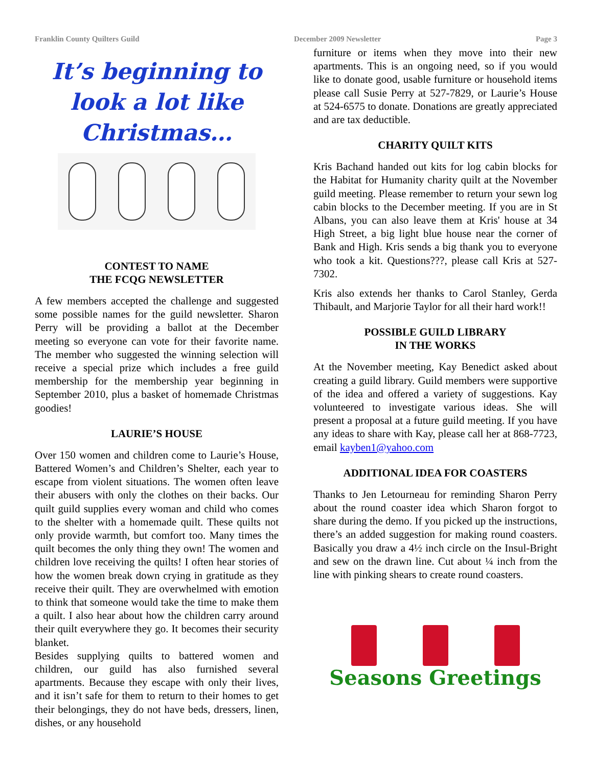Franklin County Quilters Guild December 2009 Newsletter Page 3
It’s beginning to look a lot like Christmas…
CONTEST TO NAME
THE FCQG NEWSLETTER
A few members accepted the challenge and suggested some possible names for the guild newsletter. Sharon Perry will be providing a ballot at the December meeting so everyone can vote for their favorite name. The member who suggested the winning selection will receive a special prize which includes a free guild membership for the membership year beginning in September 2010, plus a basket of homemade Christmas goodies!
LAURIE’S HOUSE
Over 150 women and children come to Laurie’s House, Battered Women’s and Children’s Shelter, each year to escape from violent situations. The women often leave their abusers with only the clothes on their backs. Our quilt guild supplies every woman and child who comes to the shelter with a homemade quilt. These quilts not only provide warmth, but comfort too. Many times the quilt becomes the only thing they own! The women and children love receiving the quilts! I often hear stories of how the women break down crying in gratitude as they receive their quilt. They are overwhelmed with emotion to think that someone would take the time to make them a quilt. I also hear about how the children carry around their quilt everywhere they go. It becomes their security blanket.
Besides supplying quilts to battered women and children, our guild has also furnished several apartments. Because they escape with only their lives, and it isn’t safe for them to return to their homes to get their belongings, they do not have beds, dressers, linen, dishes, or any household
furniture or items when they move into their new apartments. This is an ongoing need, so if you would like to donate good, usable furniture or household items please call Susie Perry at 527-7829, or Laurie’s House at 524-6575 to donate. Donations are greatly appreciated and are tax deductible.
CHARITY QUILT KITS
Kris Bachand handed out kits for log cabin blocks for the Habitat for Humanity charity quilt at the November guild meeting. Please remember to return your sewn log cabin blocks to the December meeting. If you are in St Albans, you can also leave them at Kris' house at 34 High Street, a big light blue house near the corner of Bank and High. Kris sends a big thank you to everyone who took a kit. Questions???, please call Kris at 527-7302.
Kris also extends her thanks to Carol Stanley, Gerda Thibault, and Marjorie Taylor for all their hard work!!
POSSIBLE GUILD LIBRARY
IN THE WORKS
At the November meeting, Kay Benedict asked about creating a guild library. Guild members were supportive of the idea and offered a variety of suggestions. Kay volunteered to investigate various ideas. She will present a proposal at a future guild meeting. If you have any ideas to share with Kay, please call her at 868-7723, email kayben1@yahoo.com
ADDITIONAL IDEA FOR COASTERS
Thanks to Jen Letourneau for reminding Sharon Perry about the round coaster idea which Sharon forgot to share during the demo. If you picked up the instructions, there’s an added suggestion for making round coasters. Basically you draw a 4½ inch circle on the Insul-Bright and sew on the drawn line. Cut about ¼ inch from the line with pinking shears to create round coasters.
Seasons Greetings